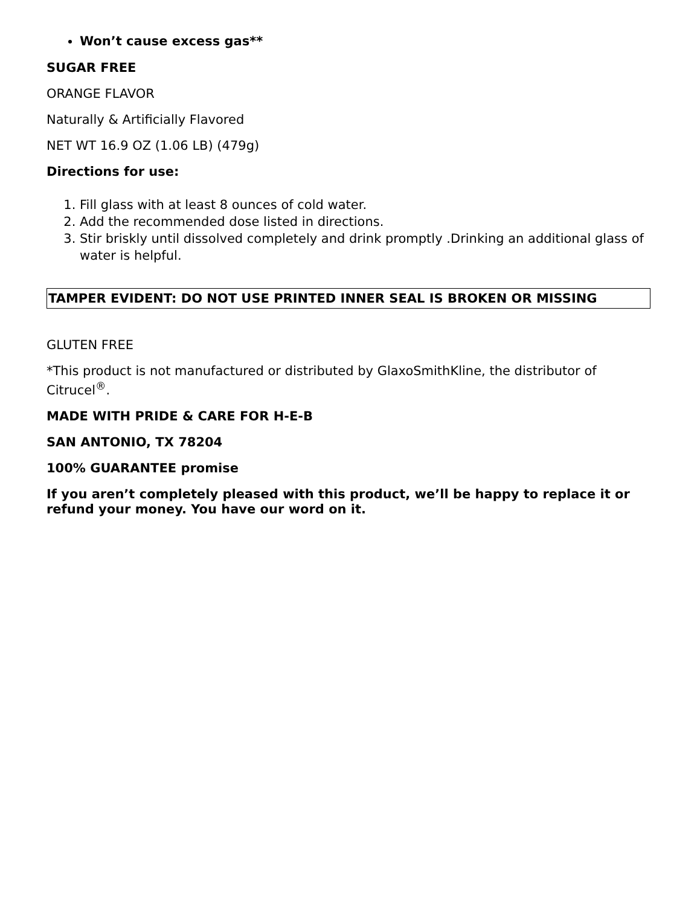Won’t cause excess gas**
SUGAR FREE
ORANGE FLAVOR
Naturally & Artificially Flavored
NET WT 16.9 OZ (1.06 LB) (479g)
Directions for use:
1. Fill glass with at least 8 ounces of cold water.
2. Add the recommended dose listed in directions.
3. Stir briskly until dissolved completely and drink promptly .Drinking an additional glass of water is helpful.
TAMPER EVIDENT: DO NOT USE PRINTED INNER SEAL IS BROKEN OR MISSING
GLUTEN FREE
*This product is not manufactured or distributed by GlaxoSmithKline, the distributor of Citrucel<sup>®</sup>.
MADE WITH PRIDE & CARE FOR H-E-B
SAN ANTONIO, TX 78204
100% GUARANTEE promise
If you aren’t completely pleased with this product, we’ll be happy to replace it or refund your money. You have our word on it.